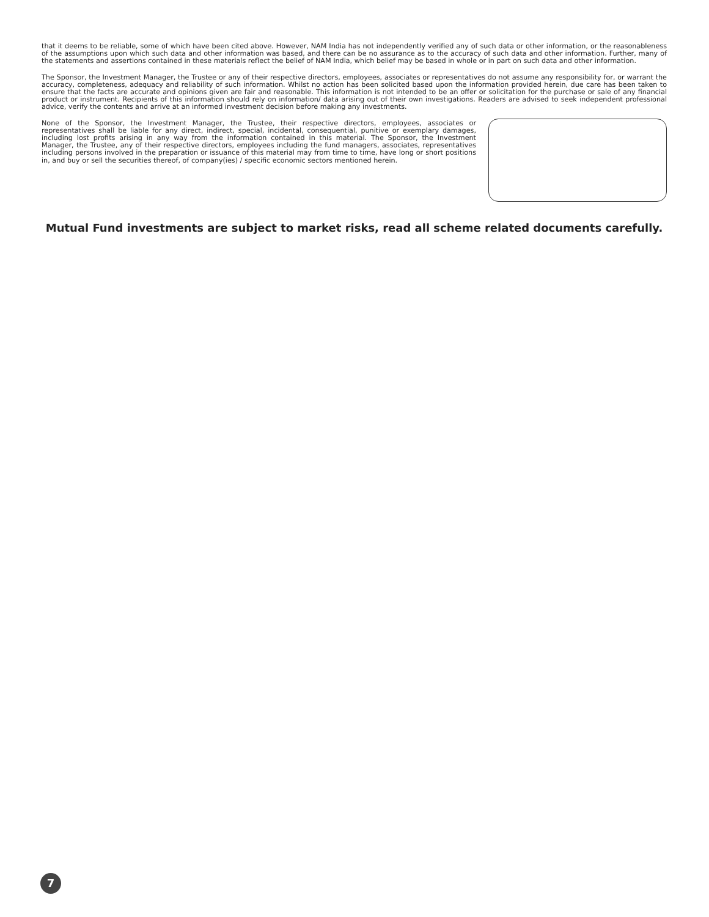that it deems to be reliable, some of which have been cited above. However, NAM India has not independently verified any of such data or other information, or the reasonableness of the assumptions upon which such data and other information was based, and there can be no assurance as to the accuracy of such data and other information. Further, many of the statements and assertions contained in these materials reflect the belief of NAM India, which belief may be based in whole or in part on such data and other information.
The Sponsor, the Investment Manager, the Trustee or any of their respective directors, employees, associates or representatives do not assume any responsibility for, or warrant the accuracy, completeness, adequacy and reliability of such information. Whilst no action has been solicited based upon the information provided herein, due care has been taken to ensure that the facts are accurate and opinions given are fair and reasonable. This information is not intended to be an offer or solicitation for the purchase or sale of any financial product or instrument. Recipients of this information should rely on information/ data arising out of their own investigations. Readers are advised to seek independent professional advice, verify the contents and arrive at an informed investment decision before making any investments.
None of the Sponsor, the Investment Manager, the Trustee, their respective directors, employees, associates or representatives shall be liable for any direct, indirect, special, incidental, consequential, punitive or exemplary damages, including lost profits arising in any way from the information contained in this material. The Sponsor, the Investment Manager, the Trustee, any of their respective directors, employees including the fund managers, associates, representatives including persons involved in the preparation or issuance of this material may from time to time, have long or short positions in, and buy or sell the securities thereof, of company(ies) / specific economic sectors mentioned herein.
Mutual Fund investments are subject to market risks, read all scheme related documents carefully.
7